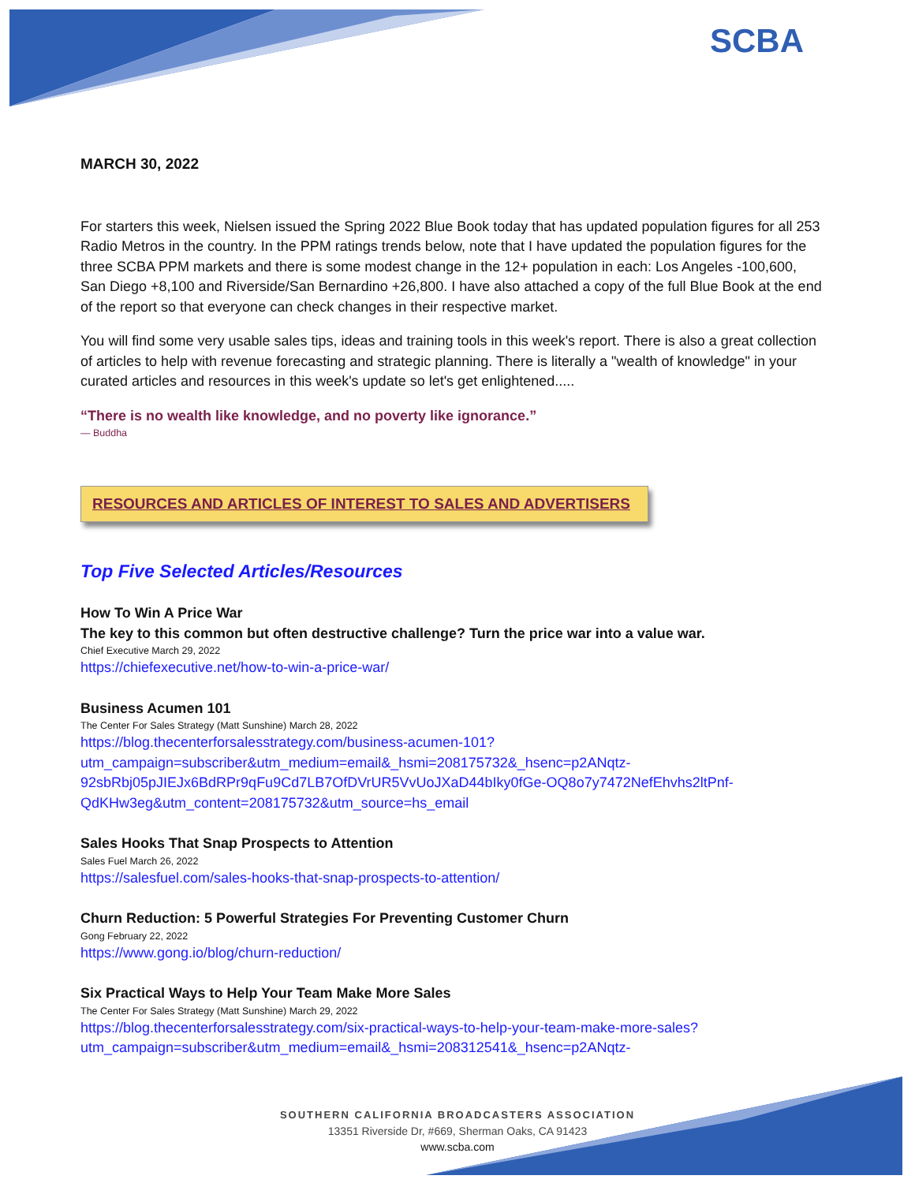SCBA
MARCH 30, 2022
For starters this week, Nielsen issued the Spring 2022 Blue Book today that has updated population figures for all 253 Radio Metros in the country. In the PPM ratings trends below, note that I have updated the population figures for the three SCBA PPM markets and there is some modest change in the 12+ population in each: Los Angeles -100,600, San Diego +8,100 and Riverside/San Bernardino +26,800. I have also attached a copy of the full Blue Book at the end of the report so that everyone can check changes in their respective market.
You will find some very usable sales tips, ideas and training tools in this week's report. There is also a great collection of articles to help with revenue forecasting and strategic planning. There is literally a "wealth of knowledge" in your curated articles and resources in this week's update so let's get enlightened.....
“There is no wealth like knowledge, and no poverty like ignorance.”
— Buddha
RESOURCES AND ARTICLES OF INTEREST TO SALES AND ADVERTISERS
Top Five Selected Articles/Resources
How To Win A Price War
The key to this common but often destructive challenge? Turn the price war into a value war.
Chief Executive March 29, 2022
https://chiefexecutive.net/how-to-win-a-price-war/
Business Acumen 101
The Center For Sales Strategy (Matt Sunshine) March 28, 2022
https://blog.thecenterforsalesstrategy.com/business-acumen-101?utm_campaign=subscriber&utm_medium=email&_hsmi=208175732&_hsenc=p2ANqtz-92sbRbj05pJIEJx6BdRPr9qFu9Cd7LB7OfDVrUR5VvUoJXaD44bIky0fGe-OQ8o7y7472NefEhvhs2ltPnf-QdKHw3eg&utm_content=208175732&utm_source=hs_email
Sales Hooks That Snap Prospects to Attention
Sales Fuel March 26, 2022
https://salesfuel.com/sales-hooks-that-snap-prospects-to-attention/
Churn Reduction: 5 Powerful Strategies For Preventing Customer Churn
Gong February 22, 2022
https://www.gong.io/blog/churn-reduction/
Six Practical Ways to Help Your Team Make More Sales
The Center For Sales Strategy (Matt Sunshine) March 29, 2022
https://blog.thecenterforsalesstrategy.com/six-practical-ways-to-help-your-team-make-more-sales?utm_campaign=subscriber&utm_medium=email&_hsmi=208312541&_hsenc=p2ANqtz-
SOUTHERN CALIFORNIA BROADCASTERS ASSOCIATION
13351 Riverside Dr, #669, Sherman Oaks, CA 91423
www.scba.com